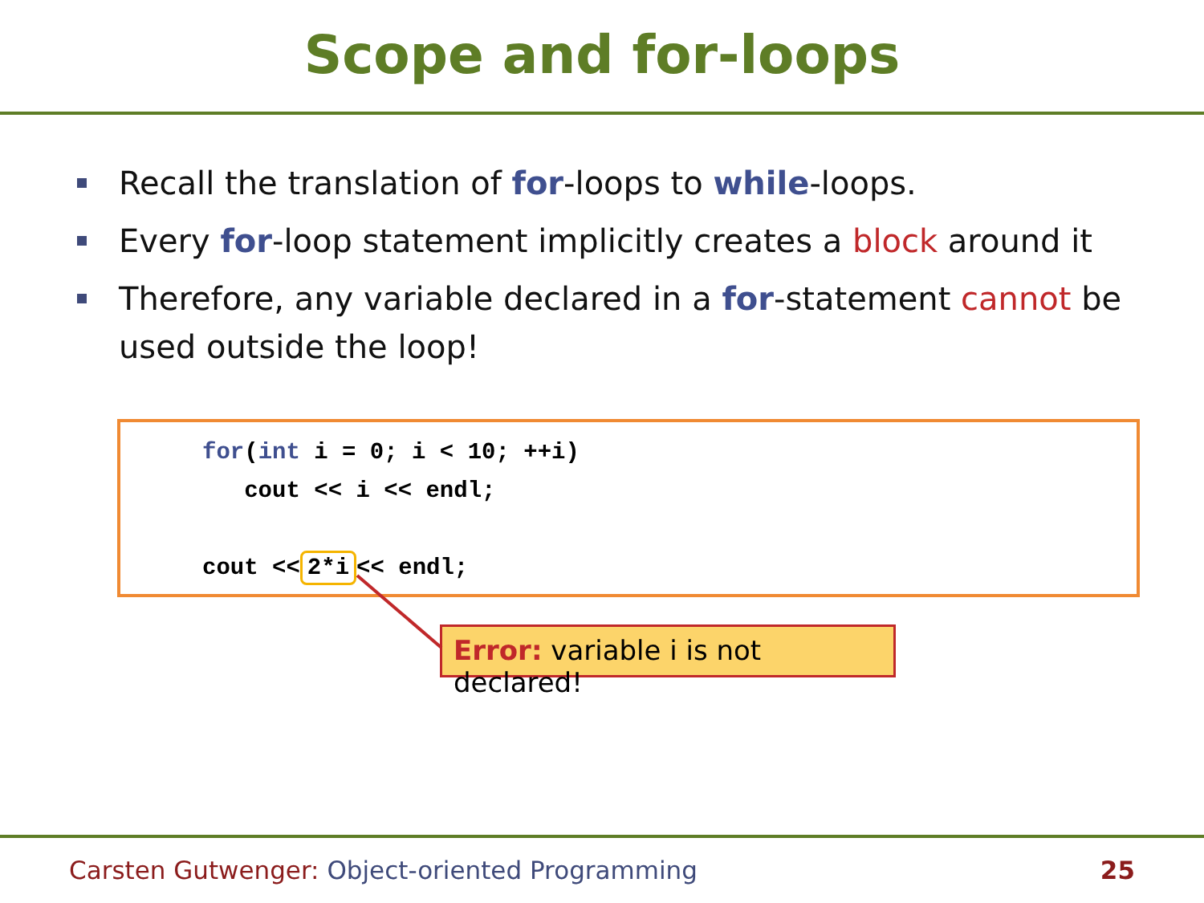Scope and for-loops
Recall the translation of for-loops to while-loops.
Every for-loop statement implicitly creates a block around it
Therefore, any variable declared in a for-statement cannot be used outside the loop!
for(int i = 0; i < 10; ++i) cout << i << endl; cout << 2*i << endl;
Error: variable i is not declared!
Carsten Gutwenger: Object-oriented Programming 25